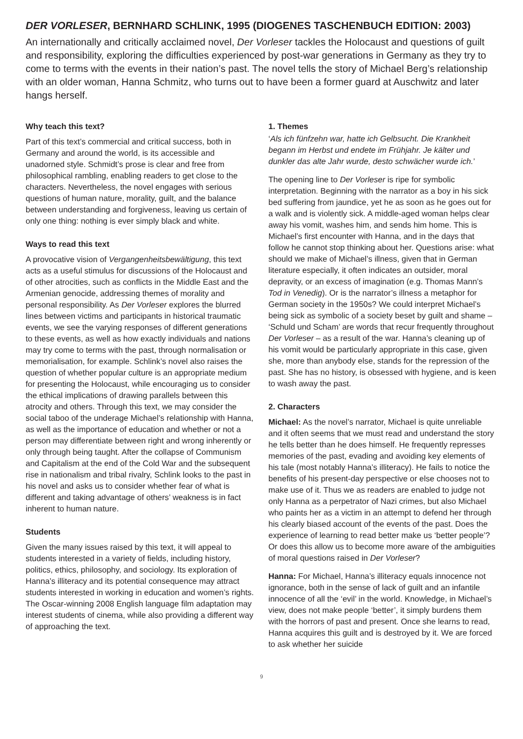DER VORLESER, BERNHARD SCHLINK, 1995 (DIOGENES TASCHENBUCH EDITION: 2003)
An internationally and critically acclaimed novel, Der Vorleser tackles the Holocaust and questions of guilt and responsibility, exploring the difficulties experienced by post-war generations in Germany as they try to come to terms with the events in their nation’s past. The novel tells the story of Michael Berg’s relationship with an older woman, Hanna Schmitz, who turns out to have been a former guard at Auschwitz and later hangs herself.
Why teach this text?
Part of this text’s commercial and critical success, both in Germany and around the world, is its accessible and unadorned style. Schmidt’s prose is clear and free from philosophical rambling, enabling readers to get close to the characters. Nevertheless, the novel engages with serious questions of human nature, morality, guilt, and the balance between understanding and forgiveness, leaving us certain of only one thing: nothing is ever simply black and white.
Ways to read this text
A provocative vision of Vergangenheitsbewältigung, this text acts as a useful stimulus for discussions of the Holocaust and of other atrocities, such as conflicts in the Middle East and the Armenian genocide, addressing themes of morality and personal responsibility. As Der Vorleser explores the blurred lines between victims and participants in historical traumatic events, we see the varying responses of different generations to these events, as well as how exactly individuals and nations may try come to terms with the past, through normalisation or memorialisation, for example. Schlink’s novel also raises the question of whether popular culture is an appropriate medium for presenting the Holocaust, while encouraging us to consider the ethical implications of drawing parallels between this atrocity and others. Through this text, we may consider the social taboo of the underage Michael’s relationship with Hanna, as well as the importance of education and whether or not a person may differentiate between right and wrong inherently or only through being taught. After the collapse of Communism and Capitalism at the end of the Cold War and the subsequent rise in nationalism and tribal rivalry, Schlink looks to the past in his novel and asks us to consider whether fear of what is different and taking advantage of others’ weakness is in fact inherent to human nature.
Students
Given the many issues raised by this text, it will appeal to students interested in a variety of fields, including history, politics, ethics, philosophy, and sociology. Its exploration of Hanna’s illiteracy and its potential consequence may attract students interested in working in education and women’s rights. The Oscar-winning 2008 English language film adaptation may interest students of cinema, while also providing a different way of approaching the text.
1. Themes
‘Als ich fünfzehn war, hatte ich Gelbsucht. Die Krankheit begann im Herbst und endete im Frühjahr. Je kälter und dunkler das alte Jahr wurde, desto schwächer wurde ich.’
The opening line to Der Vorleser is ripe for symbolic interpretation. Beginning with the narrator as a boy in his sick bed suffering from jaundice, yet he as soon as he goes out for a walk and is violently sick. A middle-aged woman helps clear away his vomit, washes him, and sends him home. This is Michael’s first encounter with Hanna, and in the days that follow he cannot stop thinking about her. Questions arise: what should we make of Michael’s illness, given that in German literature especially, it often indicates an outsider, moral depravity, or an excess of imagination (e.g. Thomas Mann’s Tod in Venedig). Or is the narrator’s illness a metaphor for German society in the 1950s? We could interpret Michael’s being sick as symbolic of a society beset by guilt and shame – ‘Schuld und Scham’ are words that recur frequently throughout Der Vorleser – as a result of the war. Hanna’s cleaning up of his vomit would be particularly appropriate in this case, given she, more than anybody else, stands for the repression of the past. She has no history, is obsessed with hygiene, and is keen to wash away the past.
2. Characters
Michael: As the novel’s narrator, Michael is quite unreliable and it often seems that we must read and understand the story he tells better than he does himself. He frequently represses memories of the past, evading and avoiding key elements of his tale (most notably Hanna’s illiteracy). He fails to notice the benefits of his present-day perspective or else chooses not to make use of it. Thus we as readers are enabled to judge not only Hanna as a perpetrator of Nazi crimes, but also Michael who paints her as a victim in an attempt to defend her through his clearly biased account of the events of the past. Does the experience of learning to read better make us ‘better people’? Or does this allow us to become more aware of the ambiguities of moral questions raised in Der Vorleser?
Hanna: For Michael, Hanna’s illiteracy equals innocence not ignorance, both in the sense of lack of guilt and an infantile innocence of all the ‘evil’ in the world. Knowledge, in Michael’s view, does not make people ‘better’, it simply burdens them with the horrors of past and present. Once she learns to read, Hanna acquires this guilt and is destroyed by it. We are forced to ask whether her suicide
9